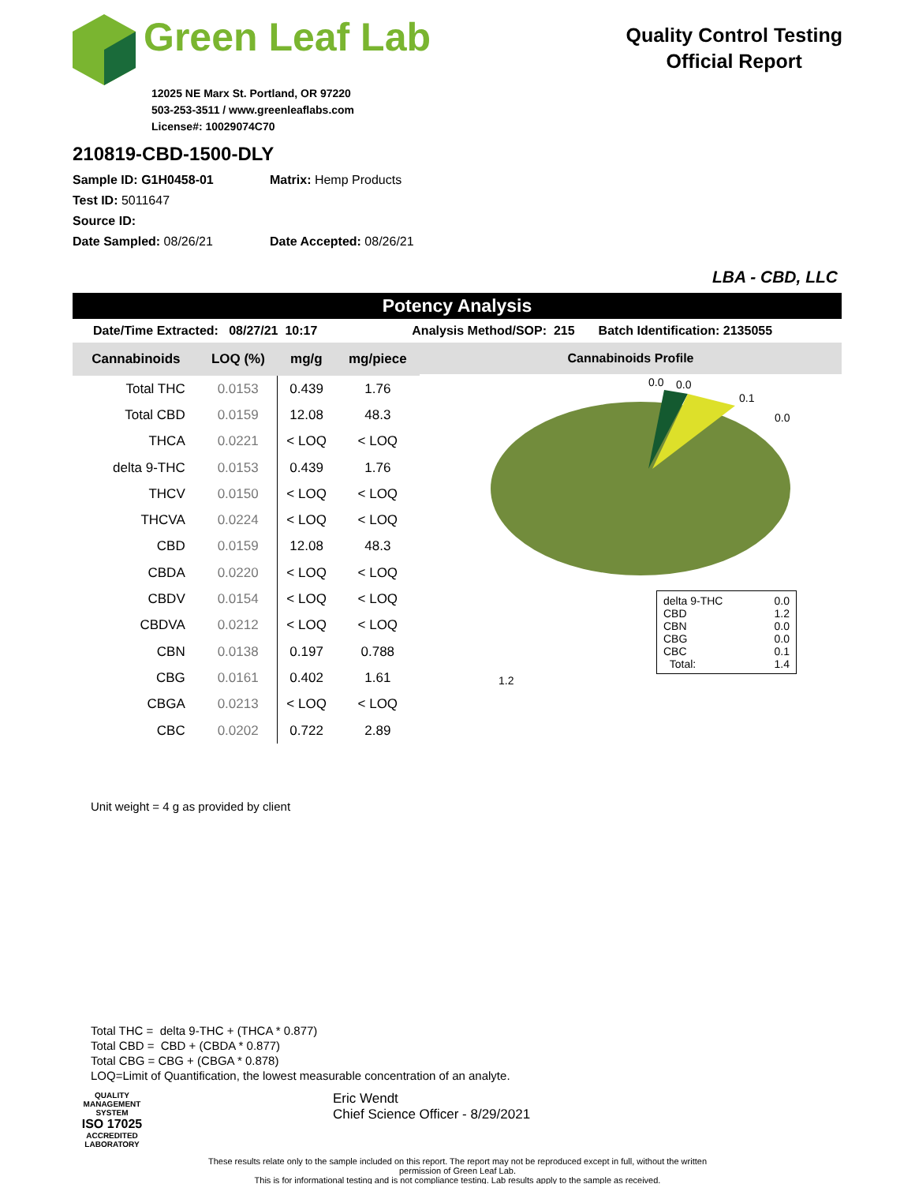Green Leaf Lab
12025 NE Marx St. Portland, OR 97220
503-253-3511 / www.greenleaflabs.com
License#: 10029074C70
Quality Control Testing
Official Report
210819-CBD-1500-DLY
Sample ID: G1H0458-01 Matrix: Hemp Products
Test ID: 5011647
Source ID:
Date Sampled: 08/26/21 Date Accepted: 08/26/21
LBA - CBD, LLC
Potency Analysis
Date/Time Extracted: 08/27/21 10:17 Analysis Method/SOP: 215 Batch Identification: 2135055
| Cannabinoids | LOQ (%) | mg/g | mg/piece |
| --- | --- | --- | --- |
| Total THC | 0.0153 | 0.439 | 1.76 |
| Total CBD | 0.0159 | 12.08 | 48.3 |
| THCA | 0.0221 | < LOQ | < LOQ |
| delta 9-THC | 0.0153 | 0.439 | 1.76 |
| THCV | 0.0150 | < LOQ | < LOQ |
| THCVA | 0.0224 | < LOQ | < LOQ |
| CBD | 0.0159 | 12.08 | 48.3 |
| CBDA | 0.0220 | < LOQ | < LOQ |
| CBDV | 0.0154 | < LOQ | < LOQ |
| CBDVA | 0.0212 | < LOQ | < LOQ |
| CBN | 0.0138 | 0.197 | 0.788 |
| CBG | 0.0161 | 0.402 | 1.61 |
| CBGA | 0.0213 | < LOQ | < LOQ |
| CBC | 0.0202 | 0.722 | 2.89 |
Cannabinoids Profile
0.0
0.0
0.1
0.0
delta 9-THC 0.0
CBD 1.2
CBN 0.0
CBG 0.0
CBC 0.1
Total: 1.4
1.2
Unit weight = 4 g as provided by client
Total THC = delta 9-THC + (THCA * 0.877)
Total CBD = CBD + (CBDA * 0.877)
Total CBG = CBG + (CBGA * 0.878)
LOQ=Limit of Quantification, the lowest measurable concentration of an analyte.
QUALITY MANAGEMENT SYSTEM
ISO 17025
ACCREDITED
LABORATORY
Eric Wendt
Chief Science Officer - 8/29/2021
These results relate only to the sample included on this report. The report may not be reproduced except in full, without the written permission of Green Leaf Lab.
This is for informational testing and is not compliance testing. Lab results apply to the sample as received.